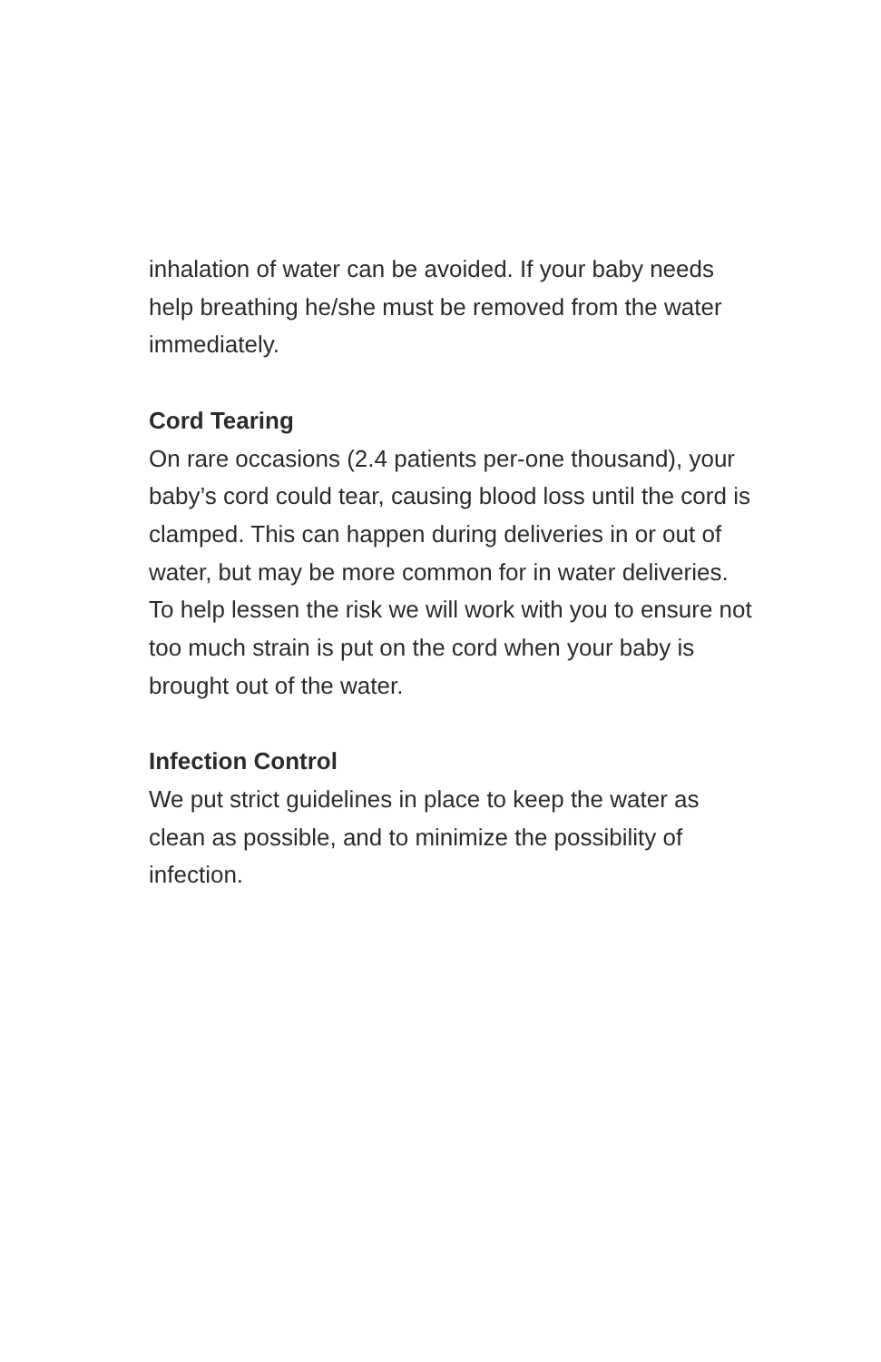inhalation of water can be avoided. If your baby needs help breathing he/she must be removed from the water immediately.
Cord Tearing
On rare occasions (2.4 patients per-one thousand), your baby’s cord could tear, causing blood loss until the cord is clamped. This can happen during deliveries in or out of water, but may be more common for in water deliveries. To help lessen the risk we will work with you to ensure not too much strain is put on the cord when your baby is brought out of the water.
Infection Control
We put strict guidelines in place to keep the water as clean as possible, and to minimize the possibility of infection.